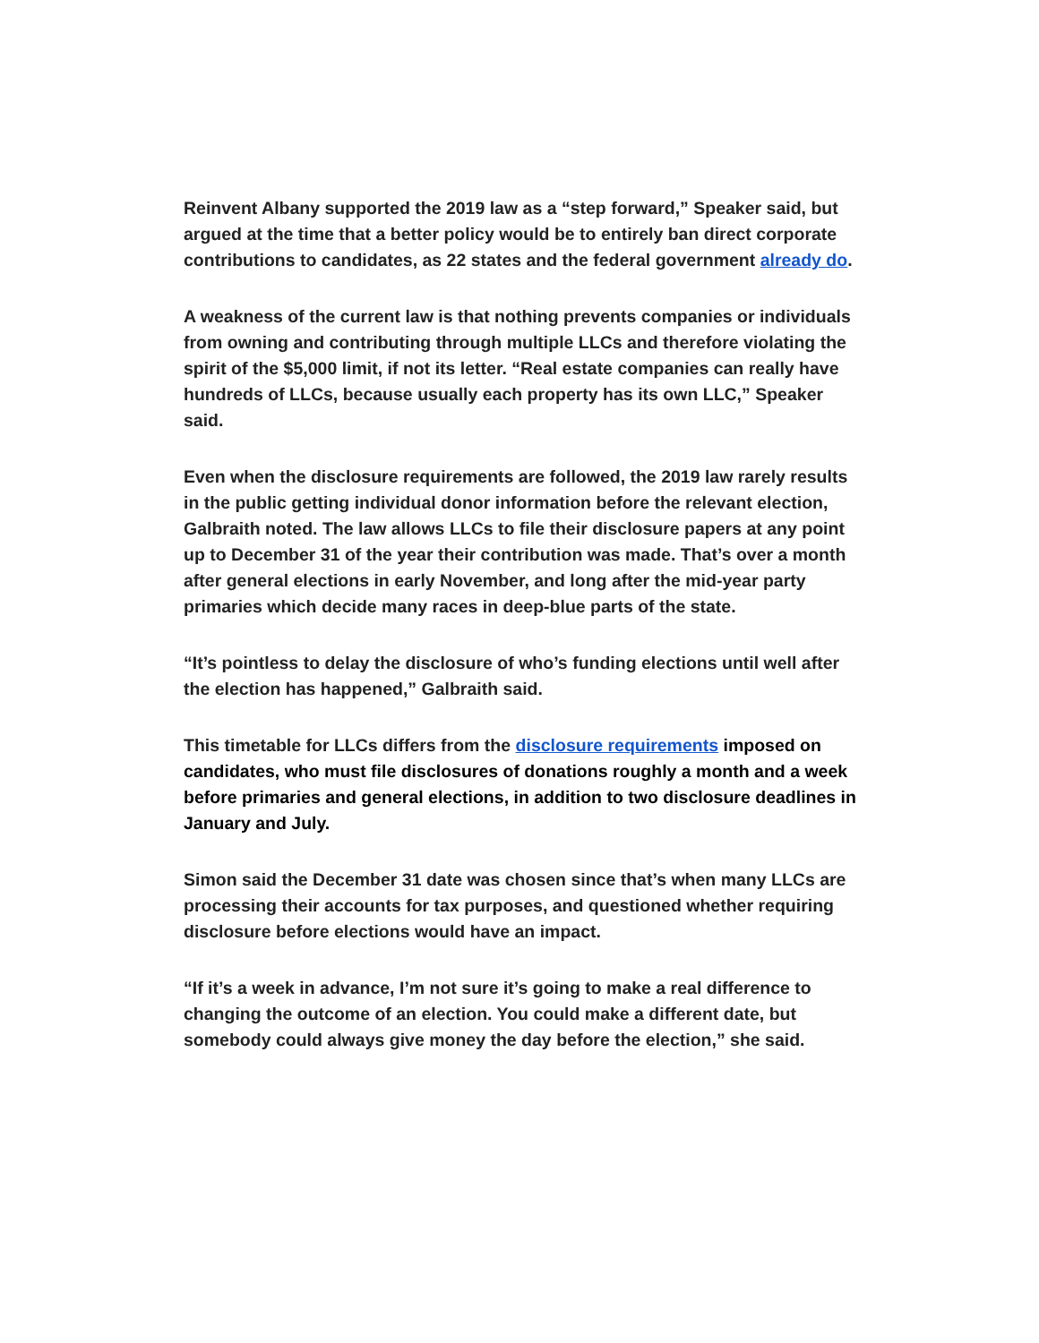Reinvent Albany supported the 2019 law as a “step forward,” Speaker said, but argued at the time that a better policy would be to entirely ban direct corporate contributions to candidates, as 22 states and the federal government already do.
A weakness of the current law is that nothing prevents companies or individuals from owning and contributing through multiple LLCs and therefore violating the spirit of the $5,000 limit, if not its letter. “Real estate companies can really have hundreds of LLCs, because usually each property has its own LLC,” Speaker said.
Even when the disclosure requirements are followed, the 2019 law rarely results in the public getting individual donor information before the relevant election, Galbraith noted. The law allows LLCs to file their disclosure papers at any point up to December 31 of the year their contribution was made. That’s over a month after general elections in early November, and long after the mid-year party primaries which decide many races in deep-blue parts of the state.
“It’s pointless to delay the disclosure of who’s funding elections until well after the election has happened,” Galbraith said.
This timetable for LLCs differs from the disclosure requirements imposed on candidates, who must file disclosures of donations roughly a month and a week before primaries and general elections, in addition to two disclosure deadlines in January and July.
Simon said the December 31 date was chosen since that’s when many LLCs are processing their accounts for tax purposes, and questioned whether requiring disclosure before elections would have an impact.
“If it’s a week in advance, I’m not sure it’s going to make a real difference to changing the outcome of an election. You could make a different date, but somebody could always give money the day before the election,” she said.